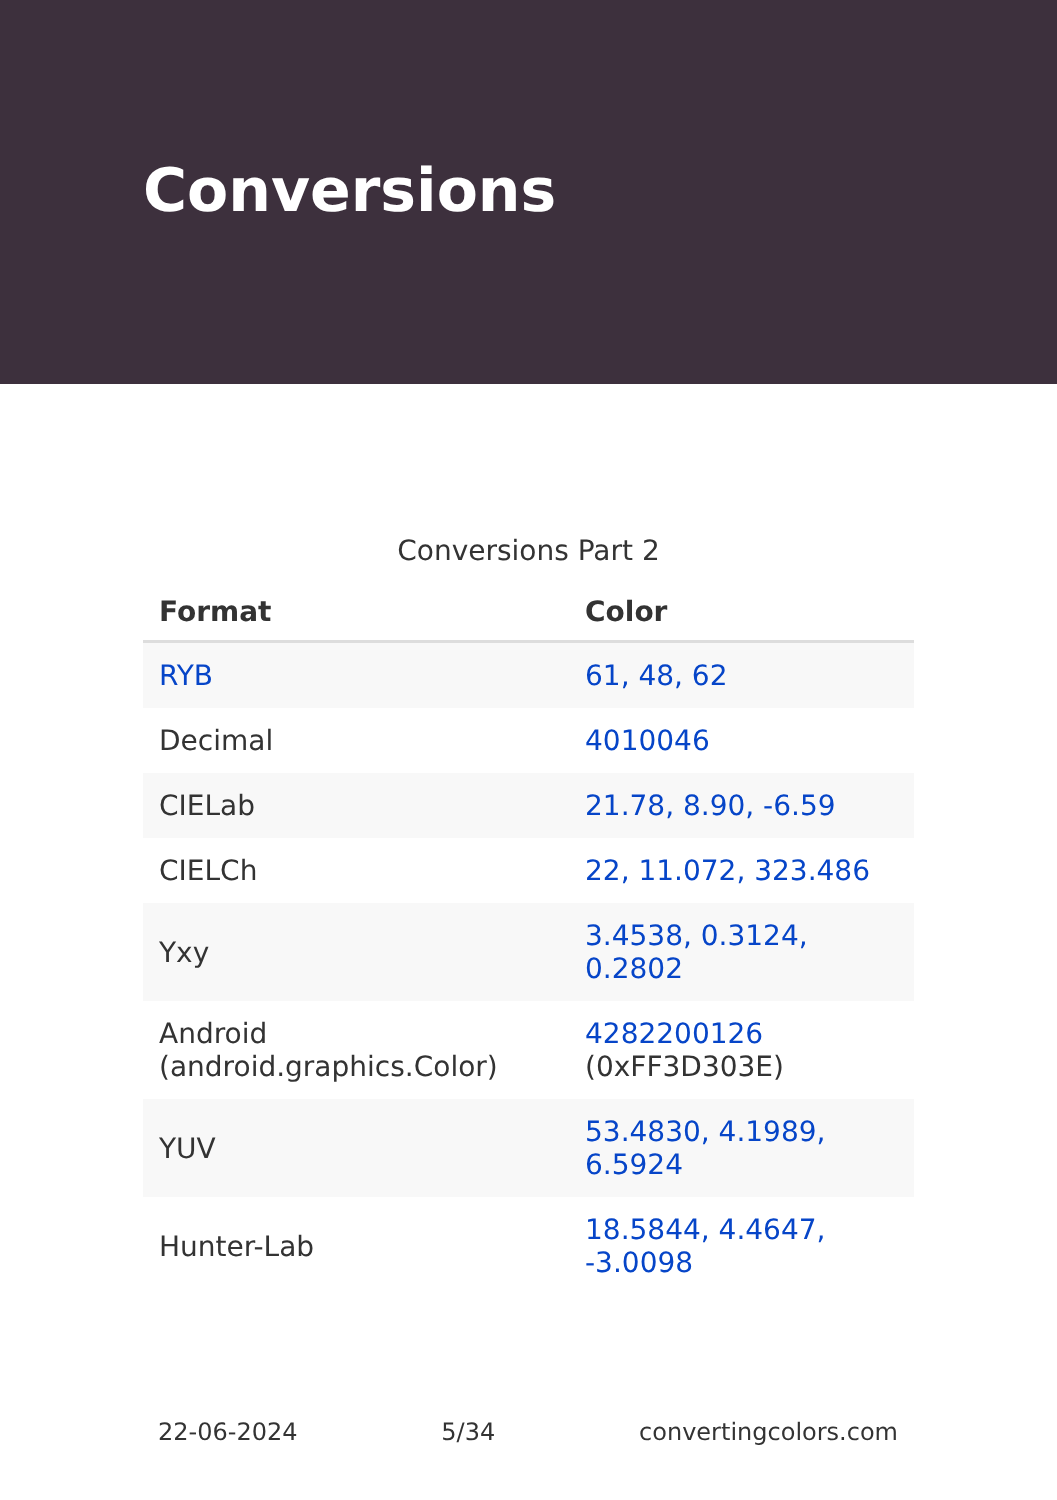Conversions
Conversions Part 2
| Format | Color |
| --- | --- |
| RYB | 61, 48, 62 |
| Decimal | 4010046 |
| CIELab | 21.78, 8.90, -6.59 |
| CIELCh | 22, 11.072, 323.486 |
| Yxy | 3.4538, 0.3124, 0.2802 |
| Android (android.graphics.Color) | 4282200126 (0xFF3D303E) |
| YUV | 53.4830, 4.1989, 6.5924 |
| Hunter-Lab | 18.5844, 4.4647, -3.0098 |
22-06-2024 5/34 convertingcolors.com